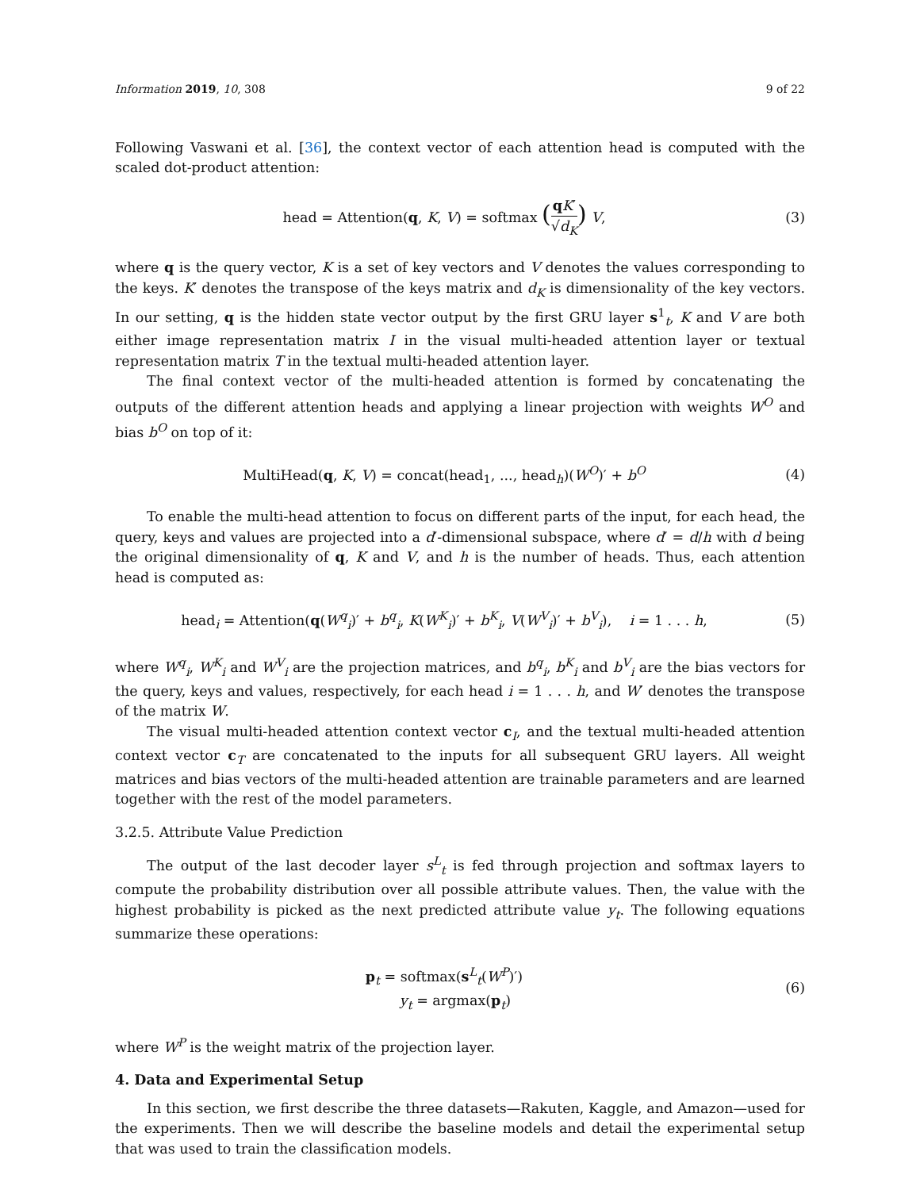Information 2019, 10, 308 9 of 22
Following Vaswani et al. [36], the context vector of each attention head is computed with the scaled dot-product attention:
head = Attention(q, K, V) = softmax (qK′ √d<sub>K</sub>) V,
(3)
where q is the query vector, K is a set of key vectors and V denotes the values corresponding to the keys. K′ denotes the transpose of the keys matrix and d<sub>K</sub> is dimensionality of the key vectors. In our setting, q is the hidden state vector output by the first GRU layer s<sup>1</sup><sub>t</sub>, K and V are both either image representation matrix I in the visual multi-headed attention layer or textual representation matrix T in the textual multi-headed attention layer.
The final context vector of the multi-headed attention is formed by concatenating the outputs of the different attention heads and applying a linear projection with weights W<sup>O</sup> and bias b<sup>O</sup> on top of it:
MultiHead(q, K, V) = concat(head<sub>1</sub>, ..., head<sub>h</sub>)(W<sup>O</sup>)′ + b<sup>O</sup>
(4)
To enable the multi-head attention to focus on different parts of the input, for each head, the query, keys and values are projected into a d′-dimensional subspace, where d′ = d/h with d being the original dimensionality of q, K and V, and h is the number of heads. Thus, each attention head is computed as:
head<sub>i</sub> = Attention(q(W<sup>q</sup><sub>i</sub>)′ + b<sup>q</sup><sub>i</sub>, K(W<sup>K</sup><sub>i</sub>)′ + b<sup>K</sup><sub>i</sub>, V(W<sup>V</sup><sub>i</sub>)′ + b<sup>V</sup><sub>i</sub>), i = 1 . . . h,
(5)
where W<sup>q</sup><sub>i</sub>, W<sup>K</sup><sub>i</sub> and W<sup>V</sup><sub>i</sub> are the projection matrices, and b<sup>q</sup><sub>i</sub>, b<sup>K</sup><sub>i</sub> and b<sup>V</sup><sub>i</sub> are the bias vectors for the query, keys and values, respectively, for each head i = 1 . . . h, and W′ denotes the transpose of the matrix W.
The visual multi-headed attention context vector c<sub>I</sub>, and the textual multi-headed attention context vector c<sub>T</sub> are concatenated to the inputs for all subsequent GRU layers. All weight matrices and bias vectors of the multi-headed attention are trainable parameters and are learned together with the rest of the model parameters.
3.2.5. Attribute Value Prediction
The output of the last decoder layer s<sup>L</sup><sub>t</sub> is fed through projection and softmax layers to compute the probability distribution over all possible attribute values. Then, the value with the highest probability is picked as the next predicted attribute value y<sub>t</sub>. The following equations summarize these operations:
p<sub>t</sub> = softmax(s<sup>L</sup><sub>t</sub>(W<sup>P</sup>)′)
y<sub>t</sub> = argmax(p<sub>t</sub>)
(6)
where W<sup>P</sup> is the weight matrix of the projection layer.
4. Data and Experimental Setup
In this section, we first describe the three datasets—Rakuten, Kaggle, and Amazon—used for the experiments. Then we will describe the baseline models and detail the experimental setup that was used to train the classification models.